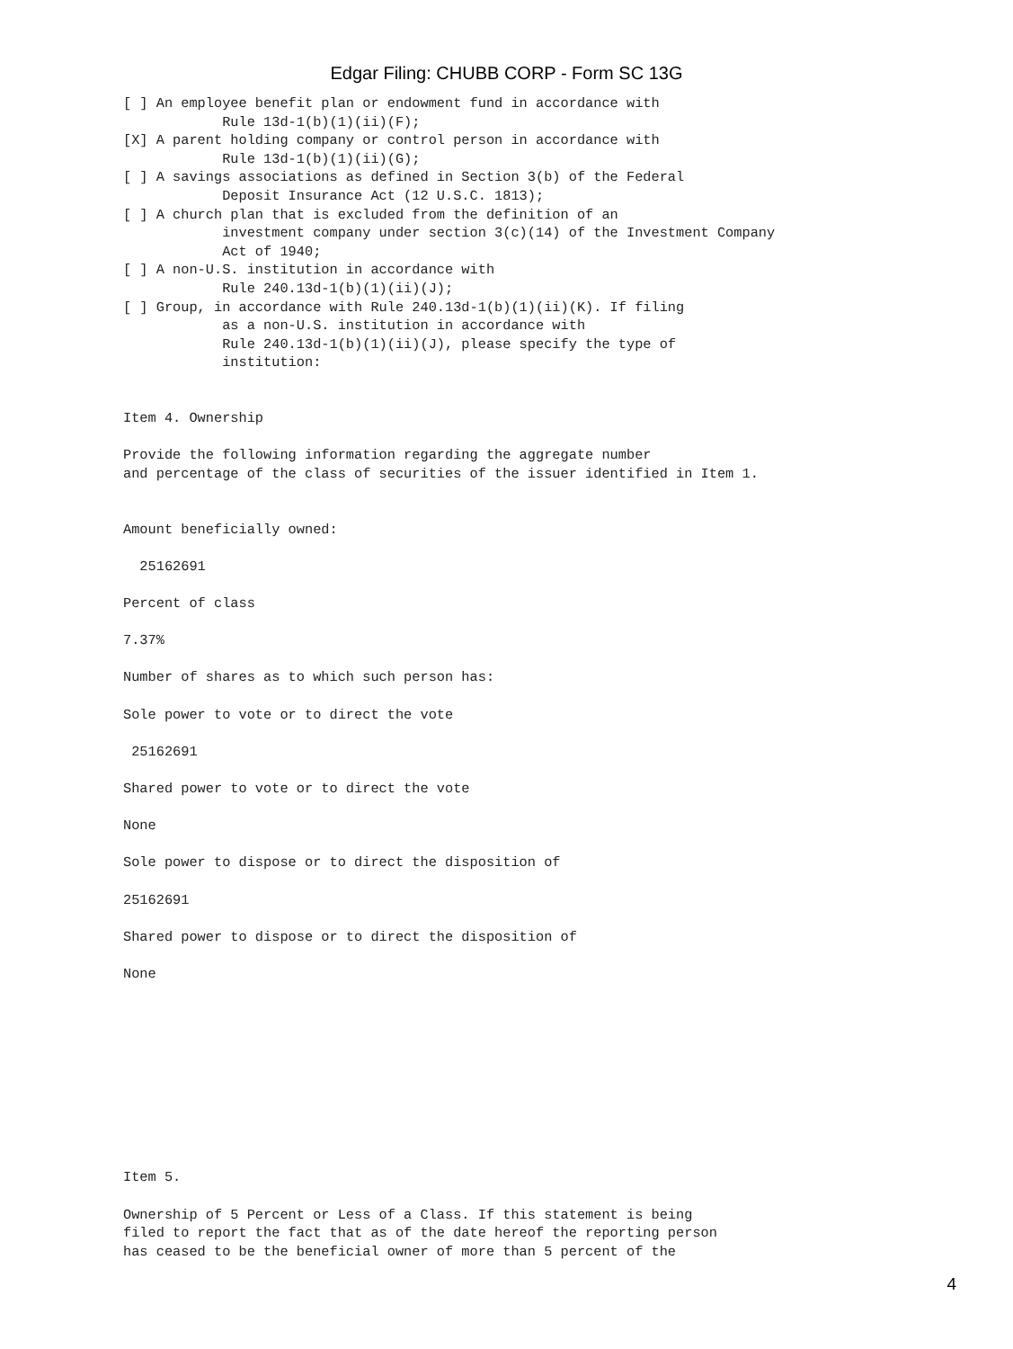Edgar Filing: CHUBB CORP - Form SC 13G
[ ] An employee benefit plan or endowment fund in accordance with
            Rule 13d-1(b)(1)(ii)(F);
[X] A parent holding company or control person in accordance with
            Rule 13d-1(b)(1)(ii)(G);
[ ] A savings associations as defined in Section 3(b) of the Federal
            Deposit Insurance Act (12 U.S.C. 1813);
[ ] A church plan that is excluded from the definition of an
            investment company under section 3(c)(14) of the Investment Company
            Act of 1940;
[ ] A non-U.S. institution in accordance with
            Rule 240.13d-1(b)(1)(ii)(J);
[ ] Group, in accordance with Rule 240.13d-1(b)(1)(ii)(K). If filing
            as a non-U.S. institution in accordance with
            Rule 240.13d-1(b)(1)(ii)(J), please specify the type of
            institution:


Item 4. Ownership

Provide the following information regarding the aggregate number
and percentage of the class of securities of the issuer identified in Item 1.


Amount beneficially owned:

  25162691

Percent of class

7.37%

Number of shares as to which such person has:

Sole power to vote or to direct the vote

 25162691

Shared power to vote or to direct the vote

None

Sole power to dispose or to direct the disposition of

25162691

Shared power to dispose or to direct the disposition of

None










Item 5.

Ownership of 5 Percent or Less of a Class. If this statement is being
filed to report the fact that as of the date hereof the reporting person
has ceased to be the beneficial owner of more than 5 percent of the
4